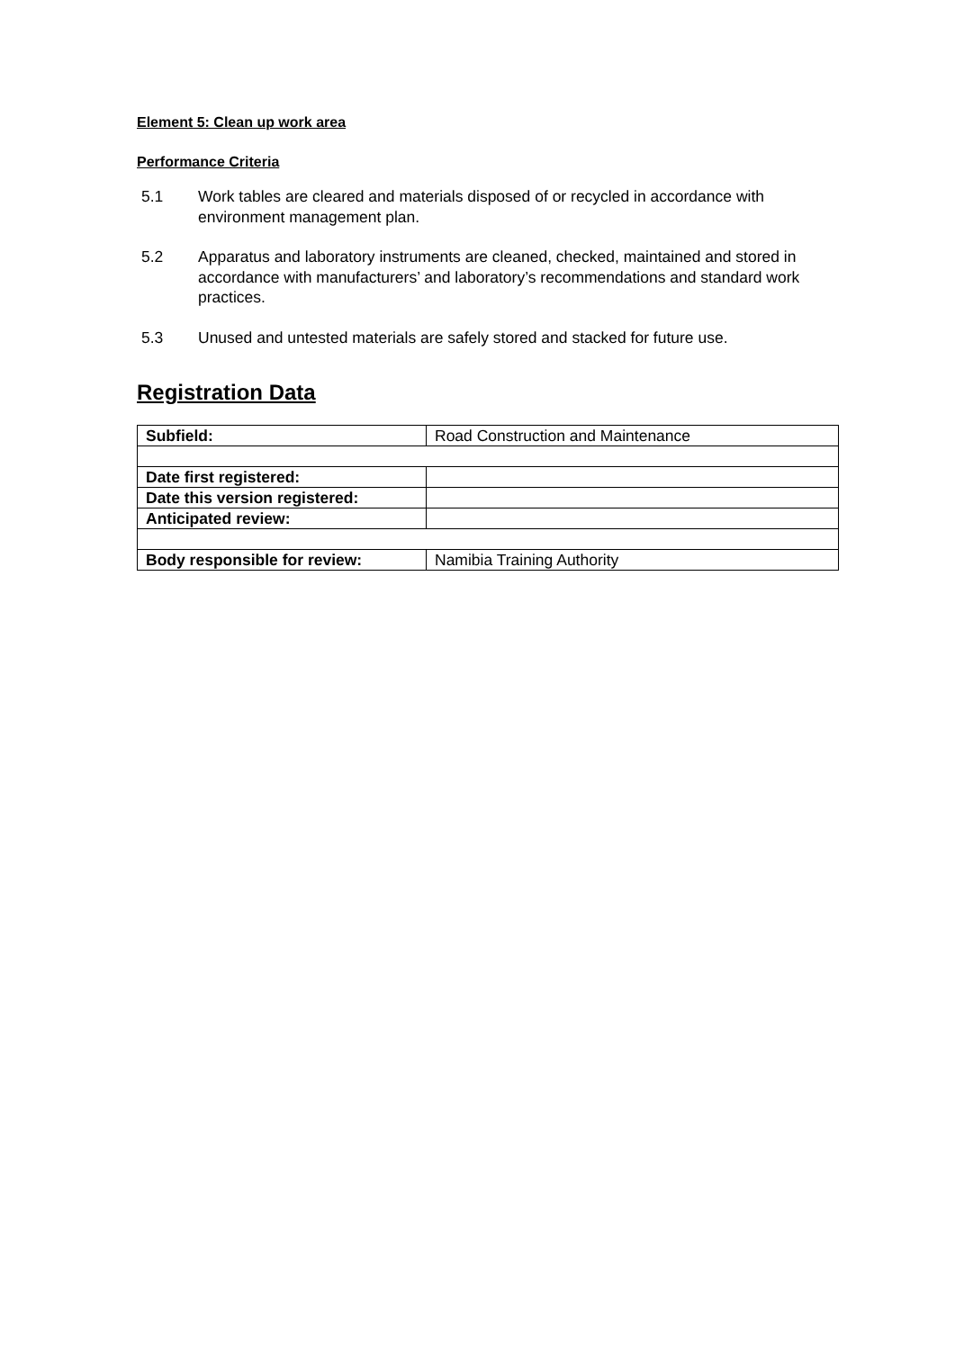Element 5: Clean up work area
Performance Criteria
5.1 Work tables are cleared and materials disposed of or recycled in accordance with environment management plan.
5.2 Apparatus and laboratory instruments are cleaned, checked, maintained and stored in accordance with manufacturers’ and laboratory’s recommendations and standard work practices.
5.3 Unused and untested materials are safely stored and stacked for future use.
Registration Data
| Subfield: | Road Construction and Maintenance |
| Date first registered: | |
| Date this version registered: | |
| Anticipated review: | |
| Body responsible for review: | Namibia Training Authority |